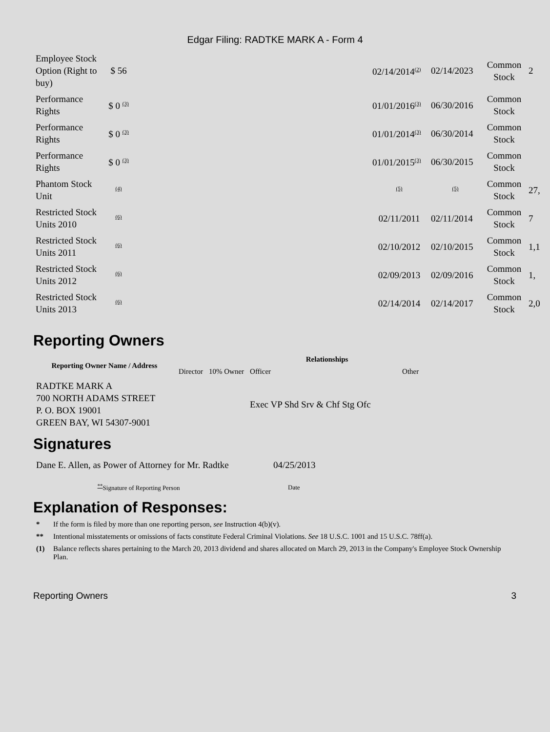Edgar Filing: RADTKE MARK A - Form 4
| Employee Stock Option (Right to buy) | $ 56 | | 02/14/2014<sup>(2)</sup> | 02/14/2023 | Common Stock | 2 |
| Performance Rights | $ 0 <sup>(3)</sup> | | 01/01/2016<sup>(3)</sup> | 06/30/2016 | Common Stock | |
| Performance Rights | $ 0 <sup>(3)</sup> | | 01/01/2014<sup>(3)</sup> | 06/30/2014 | Common Stock | |
| Performance Rights | $ 0 <sup>(3)</sup> | | 01/01/2015<sup>(3)</sup> | 06/30/2015 | Common Stock | |
| Phantom Stock Unit | <sup>(4)</sup> | | <sup>(5)</sup> | <sup>(5)</sup> | Common Stock | 27, |
| Restricted Stock Units 2010 | <sup>(6)</sup> | | 02/11/2011 | 02/11/2014 | Common Stock | 7 |
| Restricted Stock Units 2011 | <sup>(6)</sup> | | 02/10/2012 | 02/10/2015 | Common Stock | 1,1 |
| Restricted Stock Units 2012 | <sup>(6)</sup> | | 02/09/2013 | 02/09/2016 | Common Stock | 1, |
| Restricted Stock Units 2013 | <sup>(6)</sup> | | 02/14/2014 | 02/14/2017 | Common Stock | 2,0 |
Reporting Owners
| Reporting Owner Name / Address | Relationships | | | |
| --- | --- | --- | --- | --- |
| | Director | 10% Owner | Officer | Other |
| RADTKE MARK A 700 NORTH ADAMS STREET P. O. BOX 19001 GREEN BAY, WI 54307-9001 | | | Exec VP Shd Srv & Chf Stg Ofc | |
Signatures
| Dane E. Allen, as Power of Attorney for Mr. Radtke | 04/25/2013 |
| <sup>**</sup> Signature of Reporting Person | Date |
Explanation of Responses:
* If the form is filed by more than one reporting person, see Instruction 4(b)(v).
** Intentional misstatements or omissions of facts constitute Federal Criminal Violations. See 18 U.S.C. 1001 and 15 U.S.C. 78ff(a).
(1) Balance reflects shares pertaining to the March 20, 2013 dividend and shares allocated on March 29, 2013 in the Company's Employee Stock Ownership Plan.
Reporting Owners 3